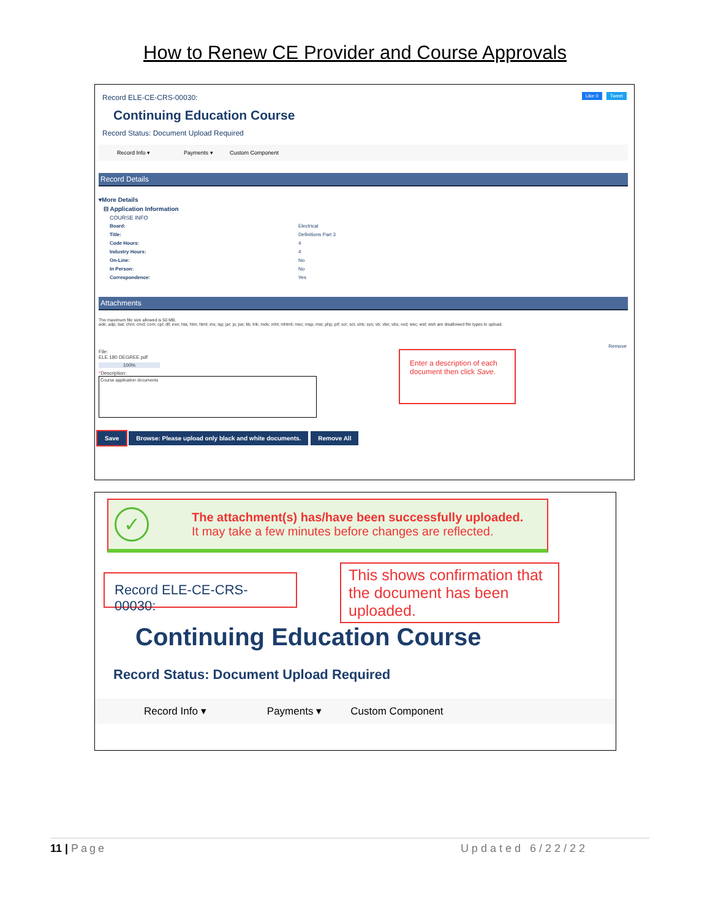How to Renew CE Provider and Course Approvals
Record ELE-CE-CRS-00030: Like 0 Tweet
Continuing Education Course
Record Status: Document Upload Required
Record Info ▾ Payments ▾ Custom Component
Record Details
▾More Details
⊟ Application Information
COURSE INFO
Board: Electrical
Title: Definitions Part 3
Code Hours: 4
Industry Hours: 4
On-Line: No
In Person: No
Correspondence: Yes
Attachments
The maximum file size allowed is 50 MB.
ade; adp; bat; chm; cmd; com; cpl; dll; exe; hta; htm; html; ins; isp; jar; js; jse; lib; lnk; mde; mht; mhtml; msc; msp; mst; php; pif; scr; sct; shb; sys; vb; vbe; vbs; vxd; wsc; wsf; wsh are disallowed file types to upload.
Remove
File:
ELE 180 DEGREE.pdf
100%
*Description:
Course application documents
Enter a description of each document then click Save.
Save Browse: Please upload only black and white documents. Remove All
✓
The attachment(s) has/have been successfully uploaded.
It may take a few minutes before changes are reflected.
Record ELE-CE-CRS-00030:
This shows confirmation that the document has been uploaded.
Continuing Education Course
Record Status: Document Upload Required
Record Info ▾ Payments ▾ Custom Component
11 | Page Updated 6/22/22